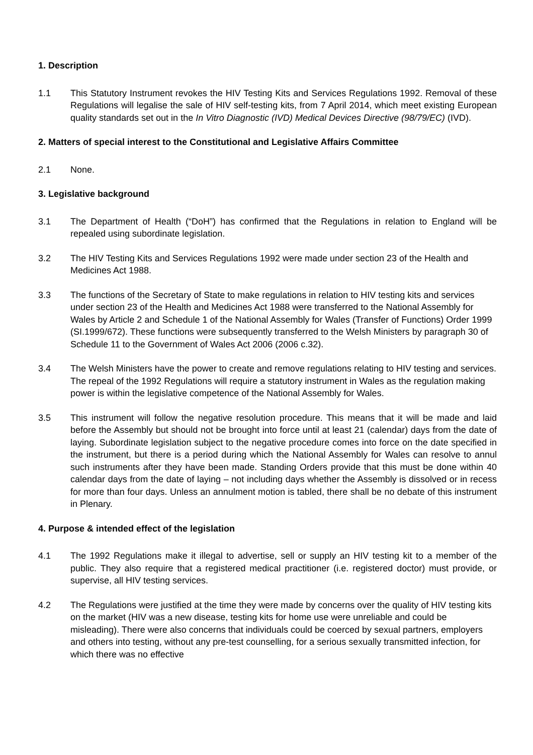1. Description
1.1 This Statutory Instrument revokes the HIV Testing Kits and Services Regulations 1992. Removal of these Regulations will legalise the sale of HIV self-testing kits, from 7 April 2014, which meet existing European quality standards set out in the In Vitro Diagnostic (IVD) Medical Devices Directive (98/79/EC) (IVD).
2. Matters of special interest to the Constitutional and Legislative Affairs Committee
2.1 None.
3. Legislative background
3.1 The Department of Health (“DoH”) has confirmed that the Regulations in relation to England will be repealed using subordinate legislation.
3.2 The HIV Testing Kits and Services Regulations 1992 were made under section 23 of the Health and Medicines Act 1988.
3.3 The functions of the Secretary of State to make regulations in relation to HIV testing kits and services under section 23 of the Health and Medicines Act 1988 were transferred to the National Assembly for Wales by Article 2 and Schedule 1 of the National Assembly for Wales (Transfer of Functions) Order 1999 (SI.1999/672). These functions were subsequently transferred to the Welsh Ministers by paragraph 30 of Schedule 11 to the Government of Wales Act 2006 (2006 c.32).
3.4 The Welsh Ministers have the power to create and remove regulations relating to HIV testing and services. The repeal of the 1992 Regulations will require a statutory instrument in Wales as the regulation making power is within the legislative competence of the National Assembly for Wales.
3.5 This instrument will follow the negative resolution procedure. This means that it will be made and laid before the Assembly but should not be brought into force until at least 21 (calendar) days from the date of laying. Subordinate legislation subject to the negative procedure comes into force on the date specified in the instrument, but there is a period during which the National Assembly for Wales can resolve to annul such instruments after they have been made. Standing Orders provide that this must be done within 40 calendar days from the date of laying – not including days whether the Assembly is dissolved or in recess for more than four days. Unless an annulment motion is tabled, there shall be no debate of this instrument in Plenary.
4. Purpose & intended effect of the legislation
4.1 The 1992 Regulations make it illegal to advertise, sell or supply an HIV testing kit to a member of the public. They also require that a registered medical practitioner (i.e. registered doctor) must provide, or supervise, all HIV testing services.
4.2 The Regulations were justified at the time they were made by concerns over the quality of HIV testing kits on the market (HIV was a new disease, testing kits for home use were unreliable and could be misleading). There were also concerns that individuals could be coerced by sexual partners, employers and others into testing, without any pre-test counselling, for a serious sexually transmitted infection, for which there was no effective